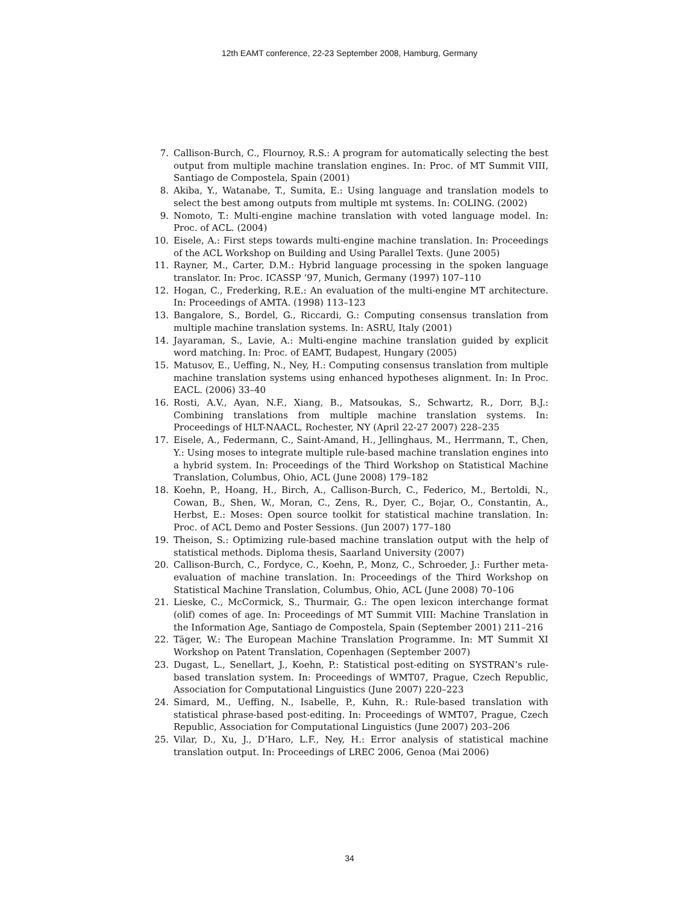12th EAMT conference, 22-23 September 2008, Hamburg, Germany
7. Callison-Burch, C., Flournoy, R.S.: A program for automatically selecting the best output from multiple machine translation engines. In: Proc. of MT Summit VIII, Santiago de Compostela, Spain (2001)
8. Akiba, Y., Watanabe, T., Sumita, E.: Using language and translation models to select the best among outputs from multiple mt systems. In: COLING. (2002)
9. Nomoto, T.: Multi-engine machine translation with voted language model. In: Proc. of ACL. (2004)
10. Eisele, A.: First steps towards multi-engine machine translation. In: Proceedings of the ACL Workshop on Building and Using Parallel Texts. (June 2005)
11. Rayner, M., Carter, D.M.: Hybrid language processing in the spoken language translator. In: Proc. ICASSP ’97, Munich, Germany (1997) 107–110
12. Hogan, C., Frederking, R.E.: An evaluation of the multi-engine MT architecture. In: Proceedings of AMTA. (1998) 113–123
13. Bangalore, S., Bordel, G., Riccardi, G.: Computing consensus translation from multiple machine translation systems. In: ASRU, Italy (2001)
14. Jayaraman, S., Lavie, A.: Multi-engine machine translation guided by explicit word matching. In: Proc. of EAMT, Budapest, Hungary (2005)
15. Matusov, E., Ueffing, N., Ney, H.: Computing consensus translation from multiple machine translation systems using enhanced hypotheses alignment. In: In Proc. EACL. (2006) 33–40
16. Rosti, A.V., Ayan, N.F., Xiang, B., Matsoukas, S., Schwartz, R., Dorr, B.J.: Combining translations from multiple machine translation systems. In: Proceedings of HLT-NAACL, Rochester, NY (April 22-27 2007) 228–235
17. Eisele, A., Federmann, C., Saint-Amand, H., Jellinghaus, M., Herrmann, T., Chen, Y.: Using moses to integrate multiple rule-based machine translation engines into a hybrid system. In: Proceedings of the Third Workshop on Statistical Machine Translation, Columbus, Ohio, ACL (June 2008) 179–182
18. Koehn, P., Hoang, H., Birch, A., Callison-Burch, C., Federico, M., Bertoldi, N., Cowan, B., Shen, W., Moran, C., Zens, R., Dyer, C., Bojar, O., Constantin, A., Herbst, E.: Moses: Open source toolkit for statistical machine translation. In: Proc. of ACL Demo and Poster Sessions. (Jun 2007) 177–180
19. Theison, S.: Optimizing rule-based machine translation output with the help of statistical methods. Diploma thesis, Saarland University (2007)
20. Callison-Burch, C., Fordyce, C., Koehn, P., Monz, C., Schroeder, J.: Further meta-evaluation of machine translation. In: Proceedings of the Third Workshop on Statistical Machine Translation, Columbus, Ohio, ACL (June 2008) 70–106
21. Lieske, C., McCormick, S., Thurmair, G.: The open lexicon interchange format (olif) comes of age. In: Proceedings of MT Summit VIII: Machine Translation in the Information Age, Santiago de Compostela, Spain (September 2001) 211–216
22. Täger, W.: The European Machine Translation Programme. In: MT Summit XI Workshop on Patent Translation, Copenhagen (September 2007)
23. Dugast, L., Senellart, J., Koehn, P.: Statistical post-editing on SYSTRAN’s rule-based translation system. In: Proceedings of WMT07, Prague, Czech Republic, Association for Computational Linguistics (June 2007) 220–223
24. Simard, M., Ueffing, N., Isabelle, P., Kuhn, R.: Rule-based translation with statistical phrase-based post-editing. In: Proceedings of WMT07, Prague, Czech Republic, Association for Computational Linguistics (June 2007) 203–206
25. Vilar, D., Xu, J., D’Haro, L.F., Ney, H.: Error analysis of statistical machine translation output. In: Proceedings of LREC 2006, Genoa (Mai 2006)
34